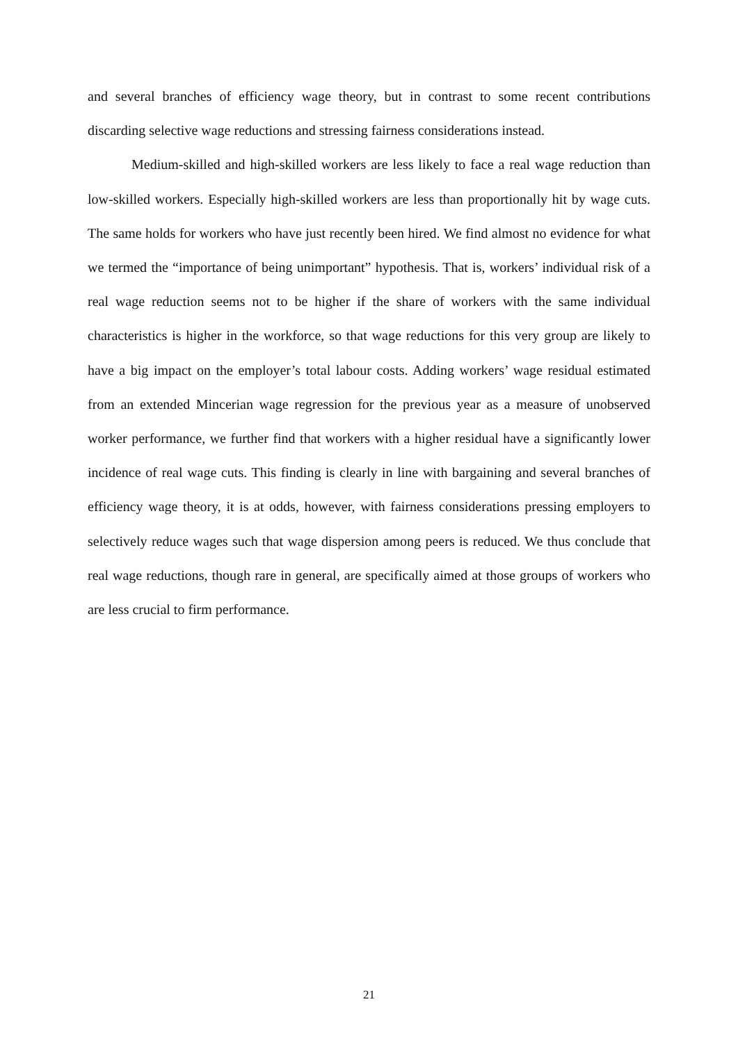and several branches of efficiency wage theory, but in contrast to some recent contributions discarding selective wage reductions and stressing fairness considerations instead.
Medium-skilled and high-skilled workers are less likely to face a real wage reduction than low-skilled workers. Especially high-skilled workers are less than proportionally hit by wage cuts. The same holds for workers who have just recently been hired. We find almost no evidence for what we termed the “importance of being unimportant” hypothesis. That is, workers’ individual risk of a real wage reduction seems not to be higher if the share of workers with the same individual characteristics is higher in the workforce, so that wage reductions for this very group are likely to have a big impact on the employer’s total labour costs. Adding workers’ wage residual estimated from an extended Mincerian wage regression for the previous year as a measure of unobserved worker performance, we further find that workers with a higher residual have a significantly lower incidence of real wage cuts. This finding is clearly in line with bargaining and several branches of efficiency wage theory, it is at odds, however, with fairness considerations pressing employers to selectively reduce wages such that wage dispersion among peers is reduced. We thus conclude that real wage reductions, though rare in general, are specifically aimed at those groups of workers who are less crucial to firm performance.
21